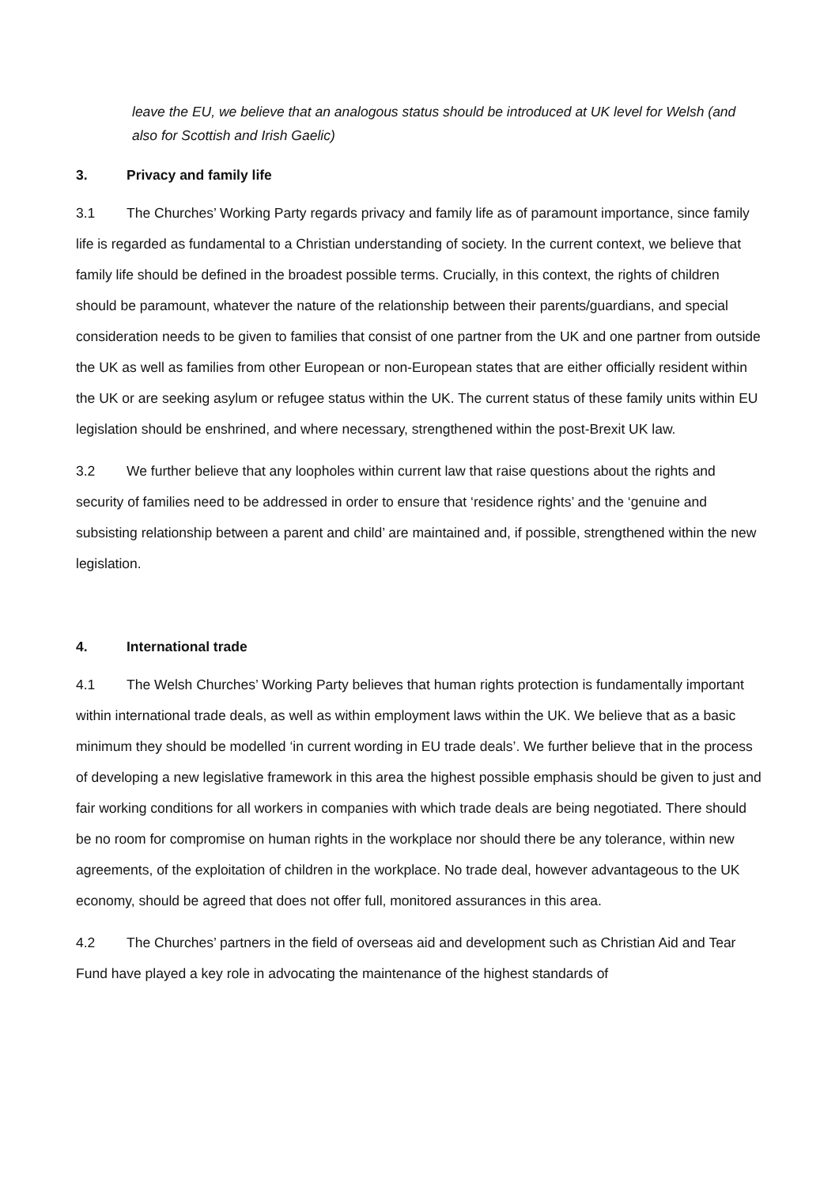leave the EU, we believe that an analogous status should be introduced at UK level for Welsh (and also for Scottish and Irish Gaelic)
3. Privacy and family life
3.1 The Churches’ Working Party regards privacy and family life as of paramount importance, since family life is regarded as fundamental to a Christian understanding of society. In the current context, we believe that family life should be defined in the broadest possible terms. Crucially, in this context, the rights of children should be paramount, whatever the nature of the relationship between their parents/guardians, and special consideration needs to be given to families that consist of one partner from the UK and one partner from outside the UK as well as families from other European or non-European states that are either officially resident within the UK or are seeking asylum or refugee status within the UK. The current status of these family units within EU legislation should be enshrined, and where necessary, strengthened within the post-Brexit UK law.
3.2 We further believe that any loopholes within current law that raise questions about the rights and security of families need to be addressed in order to ensure that ‘residence rights’ and the ‘genuine and subsisting relationship between a parent and child’ are maintained and, if possible, strengthened within the new legislation.
4. International trade
4.1 The Welsh Churches’ Working Party believes that human rights protection is fundamentally important within international trade deals, as well as within employment laws within the UK. We believe that as a basic minimum they should be modelled ‘in current wording in EU trade deals’. We further believe that in the process of developing a new legislative framework in this area the highest possible emphasis should be given to just and fair working conditions for all workers in companies with which trade deals are being negotiated. There should be no room for compromise on human rights in the workplace nor should there be any tolerance, within new agreements, of the exploitation of children in the workplace. No trade deal, however advantageous to the UK economy, should be agreed that does not offer full, monitored assurances in this area.
4.2 The Churches’ partners in the field of overseas aid and development such as Christian Aid and Tear Fund have played a key role in advocating the maintenance of the highest standards of